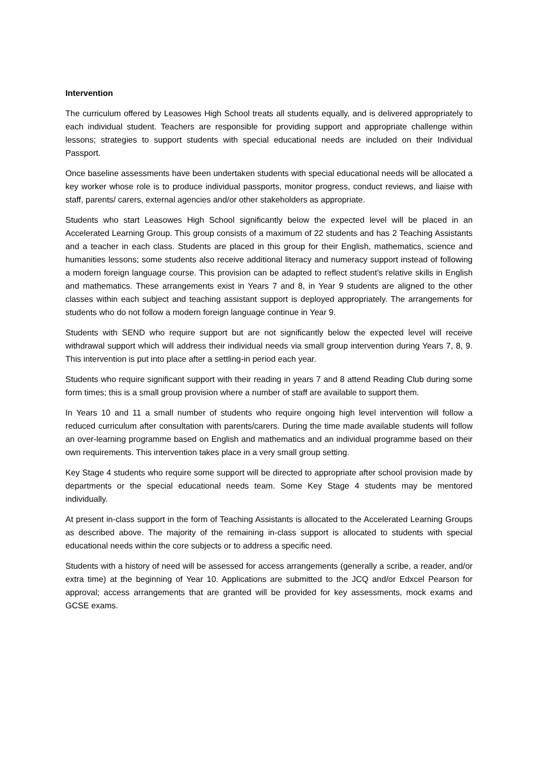Intervention
The curriculum offered by Leasowes High School treats all students equally, and is delivered appropriately to each individual student. Teachers are responsible for providing support and appropriate challenge within lessons; strategies to support students with special educational needs are included on their Individual Passport.
Once baseline assessments have been undertaken students with special educational needs will be allocated a key worker whose role is to produce individual passports, monitor progress, conduct reviews, and liaise with staff, parents/ carers, external agencies and/or other stakeholders as appropriate.
Students who start Leasowes High School significantly below the expected level will be placed in an Accelerated Learning Group. This group consists of a maximum of 22 students and has 2 Teaching Assistants and a teacher in each class. Students are placed in this group for their English, mathematics, science and humanities lessons; some students also receive additional literacy and numeracy support instead of following a modern foreign language course. This provision can be adapted to reflect student’s relative skills in English and mathematics. These arrangements exist in Years 7 and 8, in Year 9 students are aligned to the other classes within each subject and teaching assistant support is deployed appropriately. The arrangements for students who do not follow a modern foreign language continue in Year 9.
Students with SEND who require support but are not significantly below the expected level will receive withdrawal support which will address their individual needs via small group intervention during Years 7, 8, 9. This intervention is put into place after a settling-in period each year.
Students who require significant support with their reading in years 7 and 8 attend Reading Club during some form times; this is a small group provision where a number of staff are available to support them.
In Years 10 and 11 a small number of students who require ongoing high level intervention will follow a reduced curriculum after consultation with parents/carers. During the time made available students will follow an over-learning programme based on English and mathematics and an individual programme based on their own requirements. This intervention takes place in a very small group setting.
Key Stage 4 students who require some support will be directed to appropriate after school provision made by departments or the special educational needs team. Some Key Stage 4 students may be mentored individually.
At present in-class support in the form of Teaching Assistants is allocated to the Accelerated Learning Groups as described above. The majority of the remaining in-class support is allocated to students with special educational needs within the core subjects or to address a specific need.
Students with a history of need will be assessed for access arrangements (generally a scribe, a reader, and/or extra time) at the beginning of Year 10. Applications are submitted to the JCQ and/or Edxcel Pearson for approval; access arrangements that are granted will be provided for key assessments, mock exams and GCSE exams.